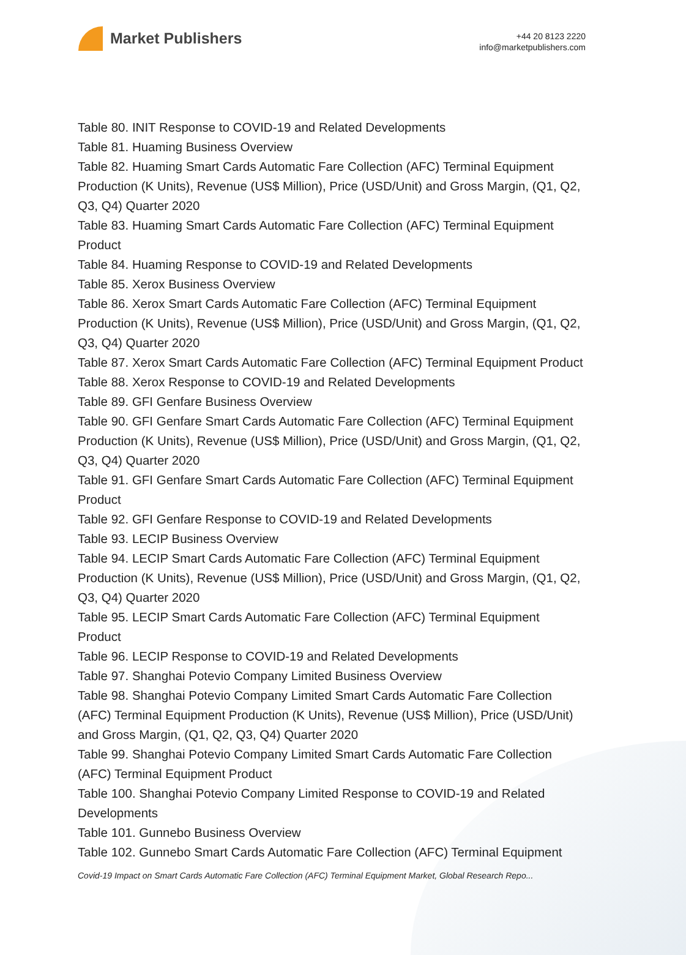Market Publishers
+44 20 8123 2220
info@marketpublishers.com
Table 80. INIT Response to COVID-19 and Related Developments
Table 81. Huaming Business Overview
Table 82. Huaming Smart Cards Automatic Fare Collection (AFC) Terminal Equipment Production (K Units), Revenue (US$ Million), Price (USD/Unit) and Gross Margin, (Q1, Q2, Q3, Q4) Quarter 2020
Table 83. Huaming Smart Cards Automatic Fare Collection (AFC) Terminal Equipment Product
Table 84. Huaming Response to COVID-19 and Related Developments
Table 85. Xerox Business Overview
Table 86. Xerox Smart Cards Automatic Fare Collection (AFC) Terminal Equipment Production (K Units), Revenue (US$ Million), Price (USD/Unit) and Gross Margin, (Q1, Q2, Q3, Q4) Quarter 2020
Table 87. Xerox Smart Cards Automatic Fare Collection (AFC) Terminal Equipment Product
Table 88. Xerox Response to COVID-19 and Related Developments
Table 89. GFI Genfare Business Overview
Table 90. GFI Genfare Smart Cards Automatic Fare Collection (AFC) Terminal Equipment Production (K Units), Revenue (US$ Million), Price (USD/Unit) and Gross Margin, (Q1, Q2, Q3, Q4) Quarter 2020
Table 91. GFI Genfare Smart Cards Automatic Fare Collection (AFC) Terminal Equipment Product
Table 92. GFI Genfare Response to COVID-19 and Related Developments
Table 93. LECIP Business Overview
Table 94. LECIP Smart Cards Automatic Fare Collection (AFC) Terminal Equipment Production (K Units), Revenue (US$ Million), Price (USD/Unit) and Gross Margin, (Q1, Q2, Q3, Q4) Quarter 2020
Table 95. LECIP Smart Cards Automatic Fare Collection (AFC) Terminal Equipment Product
Table 96. LECIP Response to COVID-19 and Related Developments
Table 97. Shanghai Potevio Company Limited Business Overview
Table 98. Shanghai Potevio Company Limited Smart Cards Automatic Fare Collection (AFC) Terminal Equipment Production (K Units), Revenue (US$ Million), Price (USD/Unit) and Gross Margin, (Q1, Q2, Q3, Q4) Quarter 2020
Table 99. Shanghai Potevio Company Limited Smart Cards Automatic Fare Collection (AFC) Terminal Equipment Product
Table 100. Shanghai Potevio Company Limited Response to COVID-19 and Related Developments
Table 101. Gunnebo Business Overview
Table 102. Gunnebo Smart Cards Automatic Fare Collection (AFC) Terminal Equipment
Covid-19 Impact on Smart Cards Automatic Fare Collection (AFC) Terminal Equipment Market, Global Research Repo...